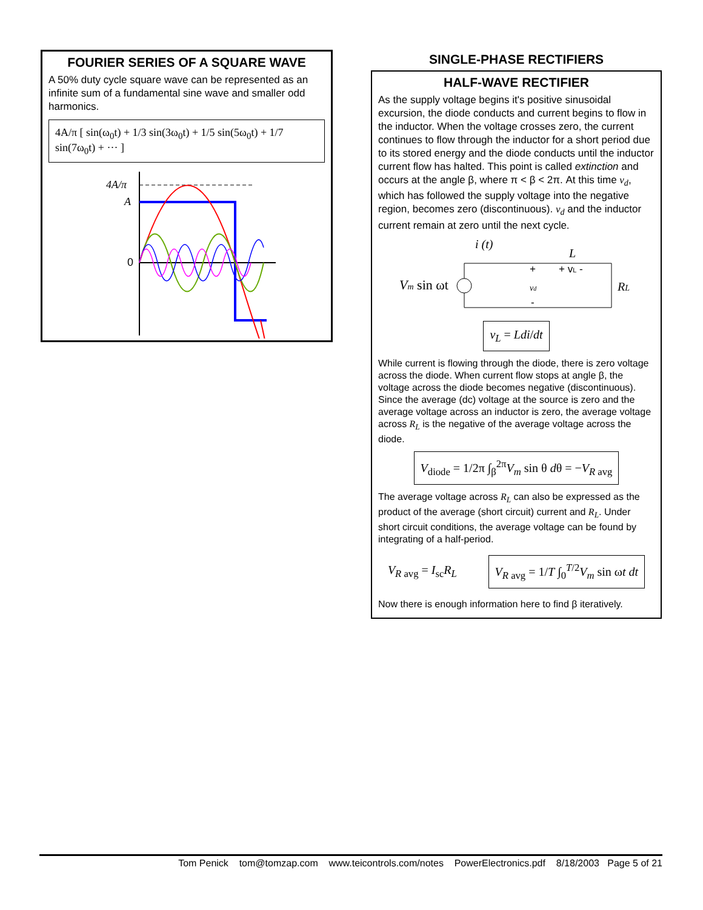FOURIER SERIES OF A SQUARE WAVE
A 50% duty cycle square wave can be represented as an infinite sum of a fundamental sine wave and smaller odd harmonics.
4A/π [ sin(ω<sub>0</sub>t) + 1/3 sin(3ω<sub>0</sub>t) + 1/5 sin(5ω<sub>0</sub>t) + 1/7 sin(7ω<sub>0</sub>t) + ··· ]
4A/π
A
0
SINGLE-PHASE RECTIFIERS
HALF-WAVE RECTIFIER
As the supply voltage begins it's positive sinusoidal excursion, the diode conducts and current begins to flow in the inductor. When the voltage crosses zero, the current continues to flow through the inductor for a short period due to its stored energy and the diode conducts until the inductor current flow has halted. This point is called extinction and occurs at the angle β, where π < β < 2π. At this time v<sub>d</sub>, which has followed the supply voltage into the negative region, becomes zero (discontinuous). v<sub>d</sub> and the inductor current remain at zero until the next cycle.
i (t)
L
Vm sin ωt
+
+ vL -
vd
-
RL
v<sub>L</sub> = L di/dt
While current is flowing through the diode, there is zero voltage across the diode. When current flow stops at angle β, the voltage across the diode becomes negative (discontinuous). Since the average (dc) voltage at the source is zero and the average voltage across an inductor is zero, the average voltage across R<sub>L</sub> is the negative of the average voltage across the diode.
V<sub>diode</sub> = 1/2π ∫<sub>β</sub><sup>2π</sup> V<sub>m</sub> sin θ dθ = −V<sub>R</sub><sub>avg</sub>
The average voltage across R<sub>L</sub> can also be expressed as the product of the average (short circuit) current and R<sub>L</sub>. Under short circuit conditions, the average voltage can be found by integrating of a half-period.
V<sub>R</sub><sub>avg</sub> = I<sub>sc</sub>R<sub>L</sub>
V<sub>R</sub><sub>avg</sub> = 1/T ∫<sub>0</sub><sup>T/2</sup> V<sub>m</sub> sin ωt dt
Now there is enough information here to find β iteratively.
Tom Penick tom@tomzap.com www.teicontrols.com/notes PowerElectronics.pdf 8/18/2003 Page 5 of 21